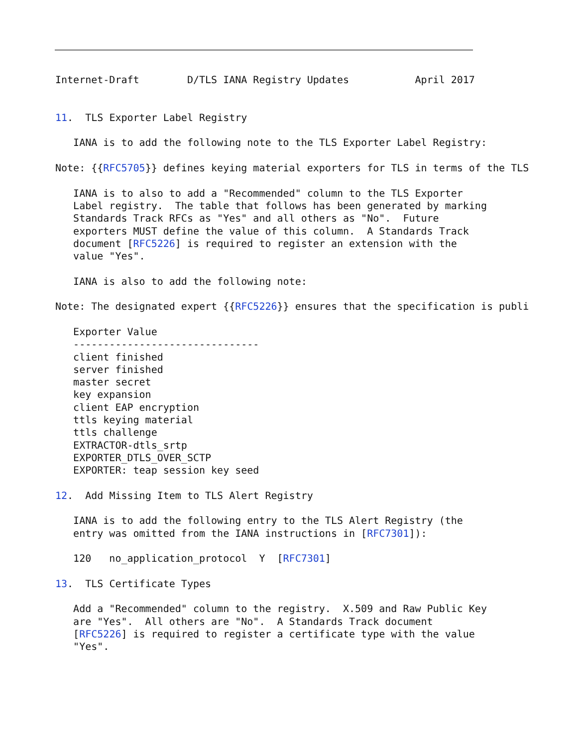Internet-Draft        D/TLS IANA Registry Updates           April 2017


11.  TLS Exporter Label Registry

   IANA is to add the following note to the TLS Exporter Label Registry:

Note: {{RFC5705}} defines keying material exporters for TLS in terms of the TLS

   IANA is to also to add a "Recommended" column to the TLS Exporter
   Label registry.  The table that follows has been generated by marking
   Standards Track RFCs as "Yes" and all others as "No".  Future
   exporters MUST define the value of this column.  A Standards Track
   document [RFC5226] is required to register an extension with the
   value "Yes".

   IANA is also to add the following note:

Note: The designated expert {{RFC5226}} ensures that the specification is publi

   Exporter Value
   -------------------------------
   client finished
   server finished
   master secret
   key expansion
   client EAP encryption
   ttls keying material
   ttls challenge
   EXTRACTOR-dtls_srtp
   EXPORTER_DTLS_OVER_SCTP
   EXPORTER: teap session key seed

12.  Add Missing Item to TLS Alert Registry

   IANA is to add the following entry to the TLS Alert Registry (the
   entry was omitted from the IANA instructions in [RFC7301]):

   120   no_application_protocol  Y  [RFC7301]

13.  TLS Certificate Types

   Add a "Recommended" column to the registry.  X.509 and Raw Public Key
   are "Yes".  All others are "No".  A Standards Track document
   [RFC5226] is required to register a certificate type with the value
   "Yes".